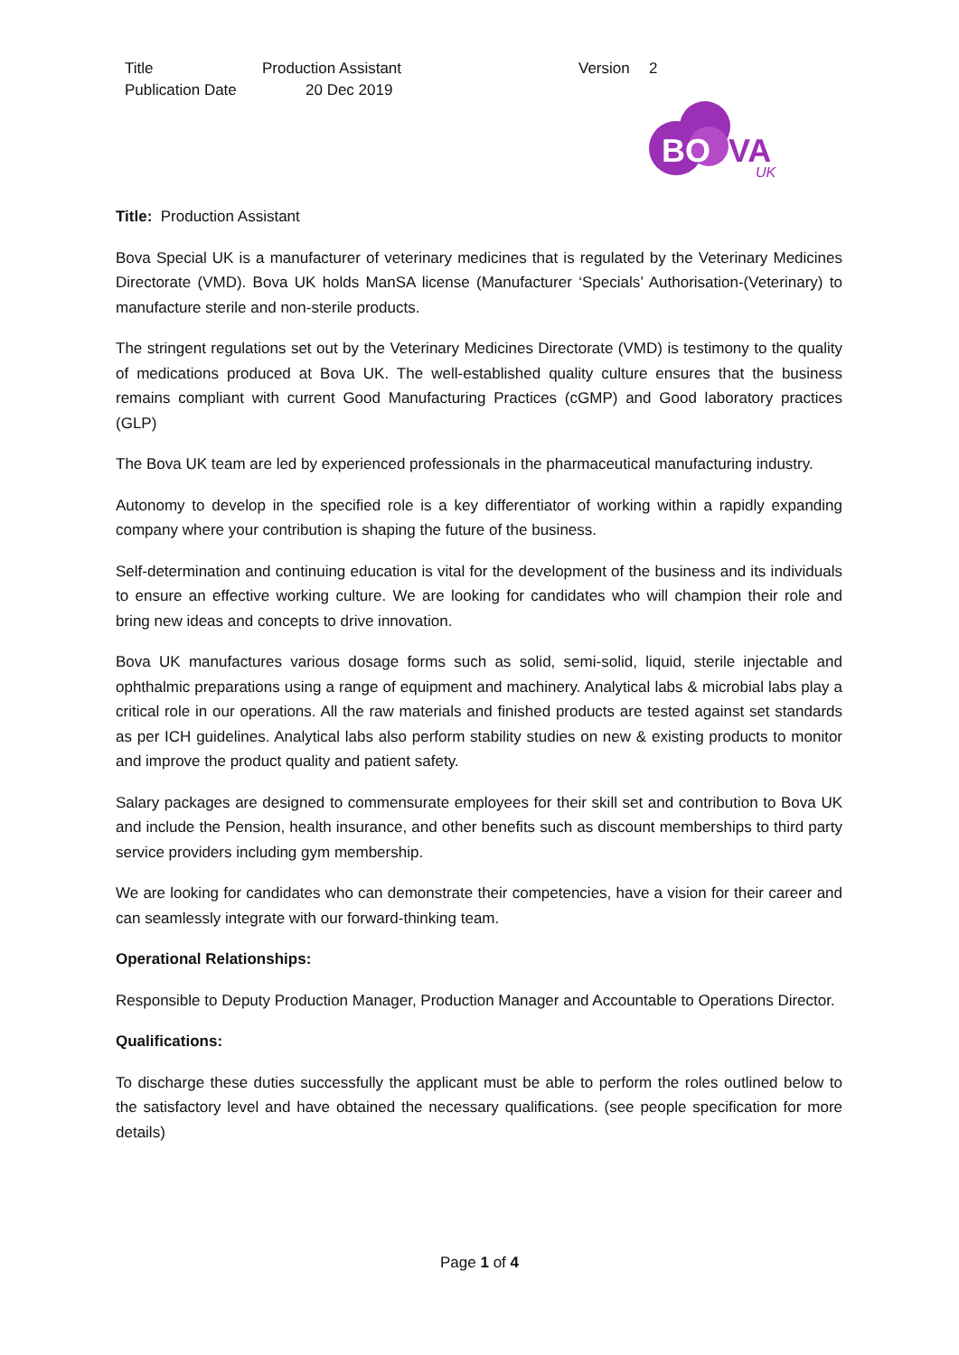| Title | Production Assistant | Version | 2 |
| Publication Date | 20 Dec 2019 | | |
BO
VA
UK
Title: Production Assistant
Bova Special UK is a manufacturer of veterinary medicines that is regulated by the Veterinary Medicines Directorate (VMD). Bova UK holds ManSA license (Manufacturer ‘Specials’ Authorisation-(Veterinary) to manufacture sterile and non-sterile products.
The stringent regulations set out by the Veterinary Medicines Directorate (VMD) is testimony to the quality of medications produced at Bova UK. The well-established quality culture ensures that the business remains compliant with current Good Manufacturing Practices (cGMP) and Good laboratory practices (GLP)
The Bova UK team are led by experienced professionals in the pharmaceutical manufacturing industry.
Autonomy to develop in the specified role is a key differentiator of working within a rapidly expanding company where your contribution is shaping the future of the business.
Self-determination and continuing education is vital for the development of the business and its individuals to ensure an effective working culture. We are looking for candidates who will champion their role and bring new ideas and concepts to drive innovation.
Bova UK manufactures various dosage forms such as solid, semi-solid, liquid, sterile injectable and ophthalmic preparations using a range of equipment and machinery. Analytical labs & microbial labs play a critical role in our operations. All the raw materials and finished products are tested against set standards as per ICH guidelines. Analytical labs also perform stability studies on new & existing products to monitor and improve the product quality and patient safety.
Salary packages are designed to commensurate employees for their skill set and contribution to Bova UK and include the Pension, health insurance, and other benefits such as discount memberships to third party service providers including gym membership.
We are looking for candidates who can demonstrate their competencies, have a vision for their career and can seamlessly integrate with our forward-thinking team.
Operational Relationships:
Responsible to Deputy Production Manager, Production Manager and Accountable to Operations Director.
Qualifications:
To discharge these duties successfully the applicant must be able to perform the roles outlined below to the satisfactory level and have obtained the necessary qualifications. (see people specification for more details)
Page 1 of 4